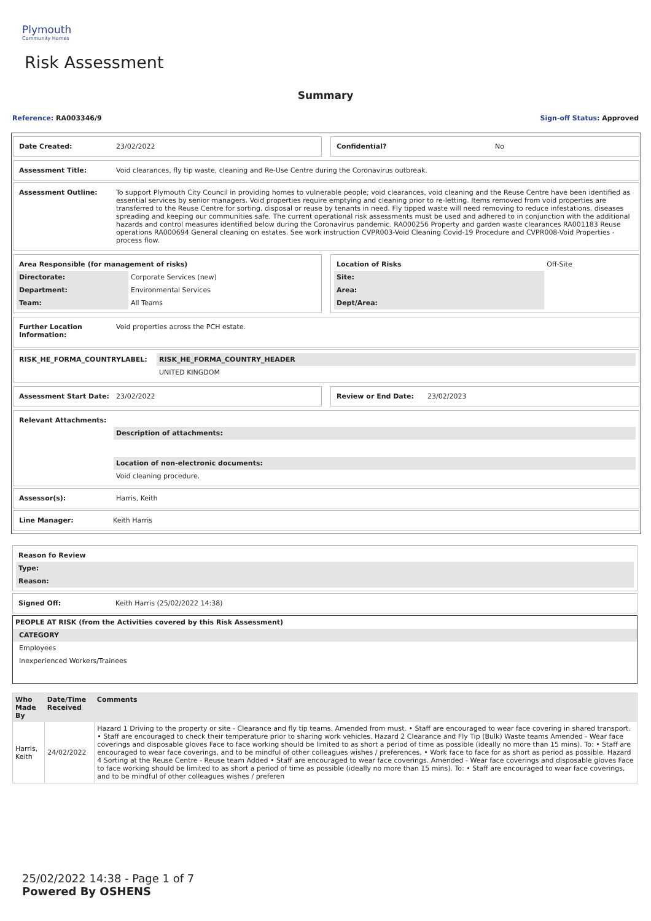Plymouth
Community Homes
Risk Assessment
Summary
Reference: RA003346/9 Sign-off Status: Approved
| Date Created: | 23/02/2022 |
| Confidential? | No |
| Assessment Title: | Void clearances, fly tip waste, cleaning and Re-Use Centre during the Coronavirus outbreak. |
| Assessment Outline: | To support Plymouth City Council in providing homes to vulnerable people; void clearances, void cleaning and the Reuse Centre have been identified as essential services by senior managers. Void properties require emptying and cleaning prior to re-letting. Items removed from void properties are transferred to the Reuse Centre for sorting, disposal or reuse by tenants in need. Fly tipped waste will need removing to reduce infestations, diseases spreading and keeping our communities safe. The current operational risk assessments must be used and adhered to in conjunction with the additional hazards and control measures identified below during the Coronavirus pandemic. RA000256 Property and garden waste clearances RA001183 Reuse operations RA000694 General cleaning on estates. See work instruction CVPR003-Void Cleaning Covid-19 Procedure and CVPR008-Void Properties - process flow. |
| Area Responsible (for management of risks) | |
| --- | --- |
| Directorate: | Corporate Services (new) |
| Department: | Environmental Services |
| Team: | All Teams |
| Location of Risks | Off-Site |
| Site: | |
| Area: | |
| Dept/Area: | |
| Further Location Information: | Void properties across the PCH estate. |
| RISK_HE_FORMA_COUNTRYLABEL: | RISK_HE_FORMA_COUNTRY_HEADER |
| | UNITED KINGDOM |
| Assessment Start Date: | 23/02/2022 |
| Review or End Date: | 23/02/2023 |
| Relevant Attachments: | |
| --- | --- |
| | Description of attachments: |
| | Location of non-electronic documents: |
| | Void cleaning procedure. |
| Assessor(s): | Harris, Keith |
| Line Manager: | Keith Harris |
| Reason fo Review |
| --- |
| Type: |
| Reason: |
| Signed Off: | Keith Harris (25/02/2022 14:38) |
| PEOPLE AT RISK (from the Activities covered by this Risk Assessment) |
| --- |
| CATEGORY |
| Employees |
| Inexperienced Workers/Trainees |
| Who Made By | Date/Time Received | Comments |
| --- | --- | --- |
| Harris, Keith | 24/02/2022 | Hazard 1 Driving to the property or site - Clearance and fly tip teams. Amended from must. • Staff are encouraged to wear face covering in shared transport. • Staff are encouraged to check their temperature prior to sharing work vehicles. Hazard 2 Clearance and Fly Tip (Bulk) Waste teams Amended - Wear face coverings and disposable gloves Face to face working should be limited to as short a period of time as possible (ideally no more than 15 mins). To: • Staff are encouraged to wear face coverings, and to be mindful of other colleagues wishes / preferences, • Work face to face for as short as period as possible. Hazard 4 Sorting at the Reuse Centre - Reuse team Added • Staff are encouraged to wear face coverings. Amended - Wear face coverings and disposable gloves Face to face working should be limited to as short a period of time as possible (ideally no more than 15 mins). To: • Staff are encouraged to wear face coverings, and to be mindful of other colleagues wishes / preferen |
25/02/2022 14:38 - Page 1 of 7
Powered By OSHENS